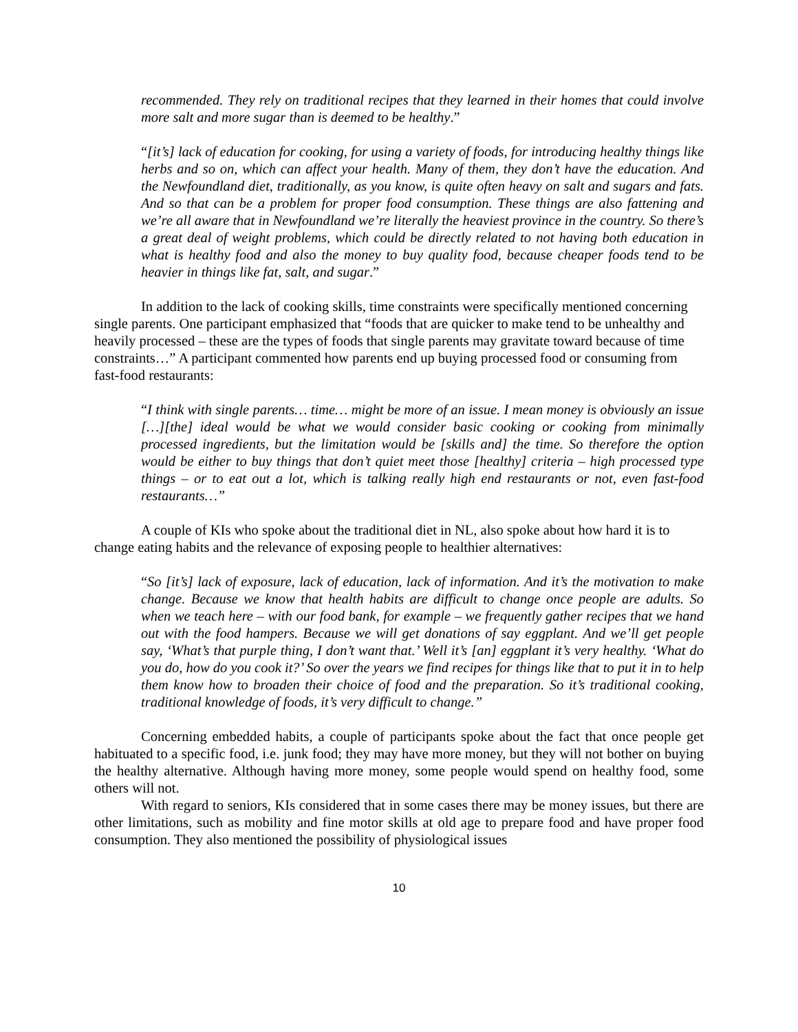recommended. They rely on traditional recipes that they learned in their homes that could involve more salt and more sugar than is deemed to be healthy.”
“[it’s] lack of education for cooking, for using a variety of foods, for introducing healthy things like herbs and so on, which can affect your health. Many of them, they don’t have the education. And the Newfoundland diet, traditionally, as you know, is quite often heavy on salt and sugars and fats. And so that can be a problem for proper food consumption. These things are also fattening and we’re all aware that in Newfoundland we’re literally the heaviest province in the country. So there’s a great deal of weight problems, which could be directly related to not having both education in what is healthy food and also the money to buy quality food, because cheaper foods tend to be heavier in things like fat, salt, and sugar.”
In addition to the lack of cooking skills, time constraints were specifically mentioned concerning single parents. One participant emphasized that “foods that are quicker to make tend to be unhealthy and heavily processed – these are the types of foods that single parents may gravitate toward because of time constraints…” A participant commented how parents end up buying processed food or consuming from fast-food restaurants:
“I think with single parents… time… might be more of an issue. I mean money is obviously an issue […][the] ideal would be what we would consider basic cooking or cooking from minimally processed ingredients, but the limitation would be [skills and] the time. So therefore the option would be either to buy things that don’t quiet meet those [healthy] criteria – high processed type things – or to eat out a lot, which is talking really high end restaurants or not, even fast-food restaurants…”
A couple of KIs who spoke about the traditional diet in NL, also spoke about how hard it is to change eating habits and the relevance of exposing people to healthier alternatives:
“So [it’s] lack of exposure, lack of education, lack of information. And it’s the motivation to make change. Because we know that health habits are difficult to change once people are adults. So when we teach here – with our food bank, for example – we frequently gather recipes that we hand out with the food hampers. Because we will get donations of say eggplant. And we’ll get people say, ‘What’s that purple thing, I don’t want that.’ Well it’s [an] eggplant it’s very healthy. ‘What do you do, how do you cook it?’ So over the years we find recipes for things like that to put it in to help them know how to broaden their choice of food and the preparation. So it’s traditional cooking, traditional knowledge of foods, it’s very difficult to change.”
Concerning embedded habits, a couple of participants spoke about the fact that once people get habituated to a specific food, i.e. junk food; they may have more money, but they will not bother on buying the healthy alternative. Although having more money, some people would spend on healthy food, some others will not.
With regard to seniors, KIs considered that in some cases there may be money issues, but there are other limitations, such as mobility and fine motor skills at old age to prepare food and have proper food consumption. They also mentioned the possibility of physiological issues
10